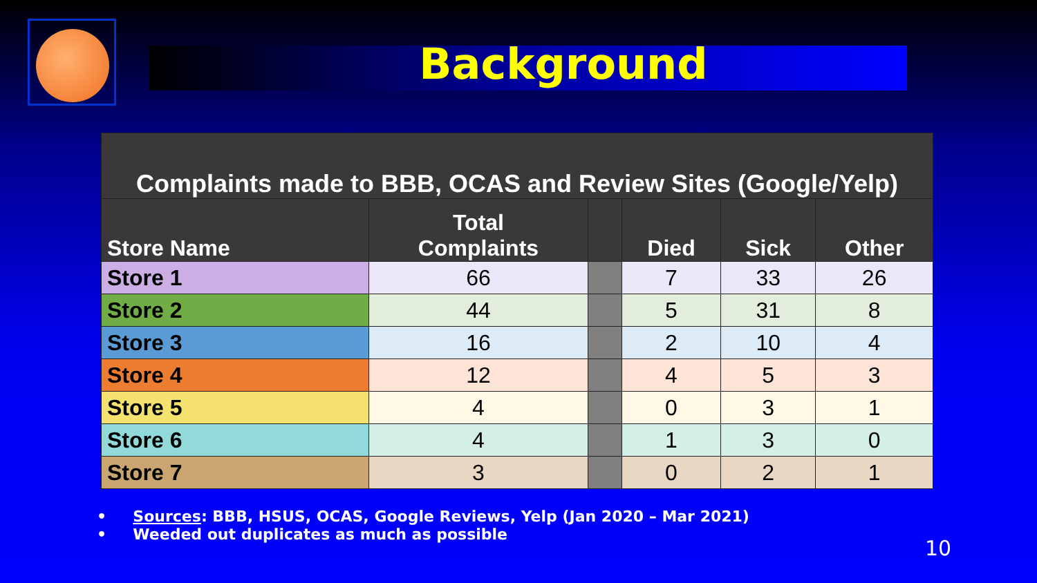Background
| Complaints made to BBB, OCAS and Review Sites (Google/Yelp) | | | | | |
| --- | --- | --- | --- | --- | --- |
| Store Name | Total Complaints | | Died | Sick | Other |
| Store 1 | 66 | | 7 | 33 | 26 |
| Store 2 | 44 | | 5 | 31 | 8 |
| Store 3 | 16 | | 2 | 10 | 4 |
| Store 4 | 12 | | 4 | 5 | 3 |
| Store 5 | 4 | | 0 | 3 | 1 |
| Store 6 | 4 | | 1 | 3 | 0 |
| Store 7 | 3 | | 0 | 2 | 1 |
• Sources: BBB, HSUS, OCAS, Google Reviews, Yelp (Jan 2020 – Mar 2021)
• Weeded out duplicates as much as possible
10